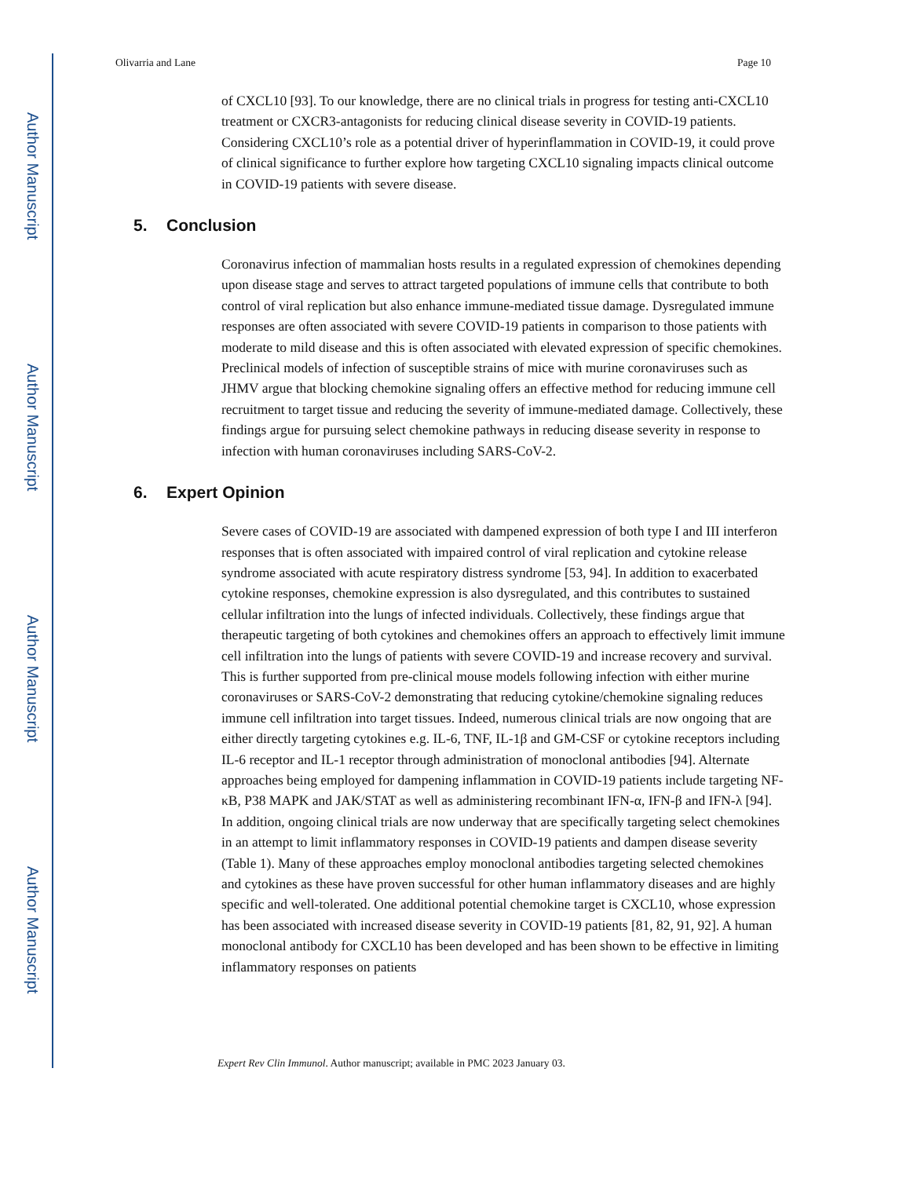Author Manuscript
Author Manuscript
Author Manuscript
Author Manuscript
Olivarria and Lane Page 10
of CXCL10 [93]. To our knowledge, there are no clinical trials in progress for testing anti-CXCL10 treatment or CXCR3-antagonists for reducing clinical disease severity in COVID-19 patients. Considering CXCL10’s role as a potential driver of hyperinflammation in COVID-19, it could prove of clinical significance to further explore how targeting CXCL10 signaling impacts clinical outcome in COVID-19 patients with severe disease.
5. Conclusion
Coronavirus infection of mammalian hosts results in a regulated expression of chemokines depending upon disease stage and serves to attract targeted populations of immune cells that contribute to both control of viral replication but also enhance immune-mediated tissue damage. Dysregulated immune responses are often associated with severe COVID-19 patients in comparison to those patients with moderate to mild disease and this is often associated with elevated expression of specific chemokines. Preclinical models of infection of susceptible strains of mice with murine coronaviruses such as JHMV argue that blocking chemokine signaling offers an effective method for reducing immune cell recruitment to target tissue and reducing the severity of immune-mediated damage. Collectively, these findings argue for pursuing select chemokine pathways in reducing disease severity in response to infection with human coronaviruses including SARS-CoV-2.
6. Expert Opinion
Severe cases of COVID-19 are associated with dampened expression of both type I and III interferon responses that is often associated with impaired control of viral replication and cytokine release syndrome associated with acute respiratory distress syndrome [53, 94]. In addition to exacerbated cytokine responses, chemokine expression is also dysregulated, and this contributes to sustained cellular infiltration into the lungs of infected individuals. Collectively, these findings argue that therapeutic targeting of both cytokines and chemokines offers an approach to effectively limit immune cell infiltration into the lungs of patients with severe COVID-19 and increase recovery and survival. This is further supported from pre-clinical mouse models following infection with either murine coronaviruses or SARS-CoV-2 demonstrating that reducing cytokine/chemokine signaling reduces immune cell infiltration into target tissues. Indeed, numerous clinical trials are now ongoing that are either directly targeting cytokines e.g. IL-6, TNF, IL-1β and GM-CSF or cytokine receptors including IL-6 receptor and IL-1 receptor through administration of monoclonal antibodies [94]. Alternate approaches being employed for dampening inflammation in COVID-19 patients include targeting NF-κB, P38 MAPK and JAK/STAT as well as administering recombinant IFN-α, IFN-β and IFN-λ [94]. In addition, ongoing clinical trials are now underway that are specifically targeting select chemokines in an attempt to limit inflammatory responses in COVID-19 patients and dampen disease severity (Table 1). Many of these approaches employ monoclonal antibodies targeting selected chemokines and cytokines as these have proven successful for other human inflammatory diseases and are highly specific and well-tolerated. One additional potential chemokine target is CXCL10, whose expression has been associated with increased disease severity in COVID-19 patients [81, 82, 91, 92]. A human monoclonal antibody for CXCL10 has been developed and has been shown to be effective in limiting inflammatory responses on patients
Expert Rev Clin Immunol. Author manuscript; available in PMC 2023 January 03.